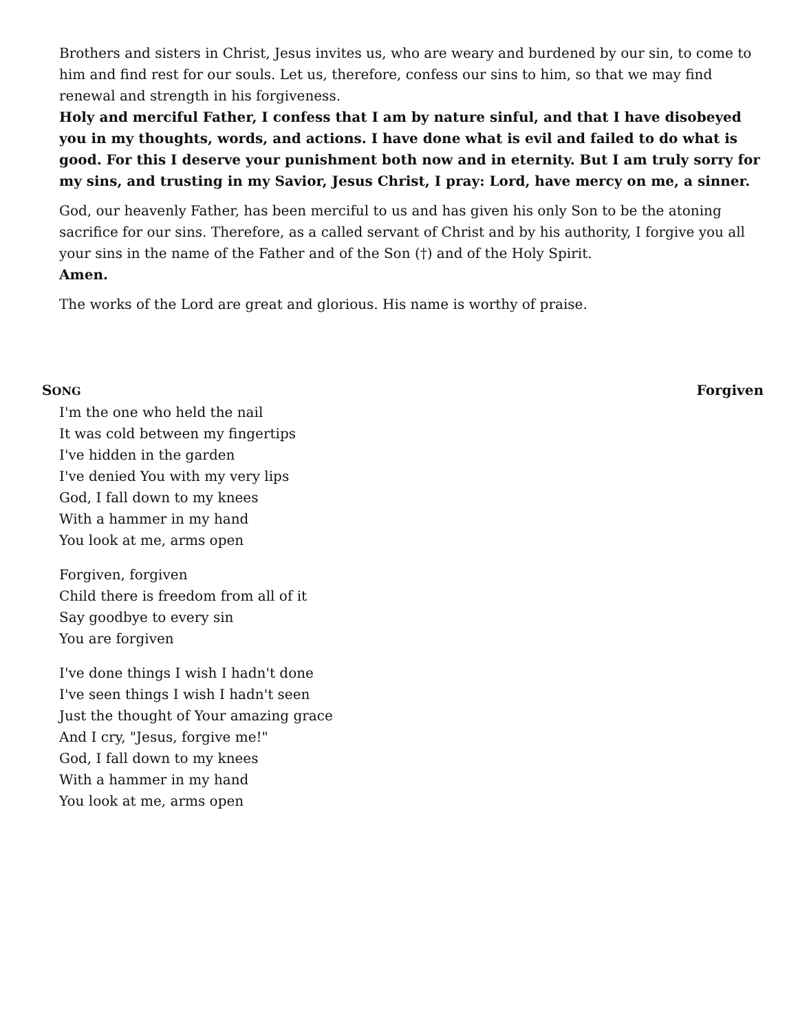Brothers and sisters in Christ, Jesus invites us, who are weary and burdened by our sin, to come to him and find rest for our souls. Let us, therefore, confess our sins to him, so that we may find renewal and strength in his forgiveness.
Holy and merciful Father, I confess that I am by nature sinful, and that I have disobeyed you in my thoughts, words, and actions. I have done what is evil and failed to do what is good. For this I deserve your punishment both now and in eternity. But I am truly sorry for my sins, and trusting in my Savior, Jesus Christ, I pray: Lord, have mercy on me, a sinner.
God, our heavenly Father, has been merciful to us and has given his only Son to be the atoning sacrifice for our sins. Therefore, as a called servant of Christ and by his authority, I forgive you all your sins in the name of the Father and of the Son (†) and of the Holy Spirit.
Amen.
The works of the Lord are great and glorious. His name is worthy of praise.
SONG Forgiven
I'm the one who held the nail
It was cold between my fingertips
I've hidden in the garden
I've denied You with my very lips
God, I fall down to my knees
With a hammer in my hand
You look at me, arms open
Forgiven, forgiven
Child there is freedom from all of it
Say goodbye to every sin
You are forgiven
I've done things I wish I hadn't done
I've seen things I wish I hadn't seen
Just the thought of Your amazing grace
And I cry, "Jesus, forgive me!"
God, I fall down to my knees
With a hammer in my hand
You look at me, arms open